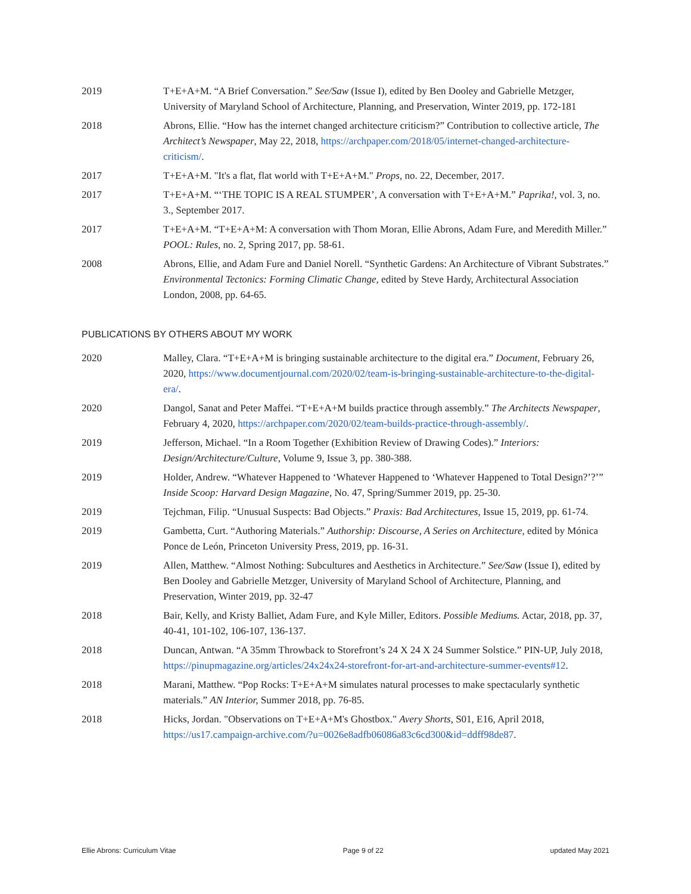2019 T+E+A+M. “A Brief Conversation.” See/Saw (Issue I), edited by Ben Dooley and Gabrielle Metzger, University of Maryland School of Architecture, Planning, and Preservation, Winter 2019, pp. 172-181
2018 Abrons, Ellie. “How has the internet changed architecture criticism?” Contribution to collective article, The Architect’s Newspaper, May 22, 2018, https://archpaper.com/2018/05/internet-changed-architecture-criticism/.
2017 T+E+A+M. "It's a flat, flat world with T+E+A+M." Props, no. 22, December, 2017.
2017 T+E+A+M. “‘THE TOPIC IS A REAL STUMPER’, A conversation with T+E+A+M.” Paprika!, vol. 3, no. 3., September 2017.
2017 T+E+A+M. “T+E+A+M: A conversation with Thom Moran, Ellie Abrons, Adam Fure, and Meredith Miller.” POOL: Rules, no. 2, Spring 2017, pp. 58-61.
2008 Abrons, Ellie, and Adam Fure and Daniel Norell. “Synthetic Gardens: An Architecture of Vibrant Substrates.” Environmental Tectonics: Forming Climatic Change, edited by Steve Hardy, Architectural Association London, 2008, pp. 64-65.
PUBLICATIONS BY OTHERS ABOUT MY WORK
2020 Malley, Clara. “T+E+A+M is bringing sustainable architecture to the digital era.” Document, February 26, 2020, https://www.documentjournal.com/2020/02/team-is-bringing-sustainable-architecture-to-the-digital-era/.
2020 Dangol, Sanat and Peter Maffei. “T+E+A+M builds practice through assembly.” The Architects Newspaper, February 4, 2020, https://archpaper.com/2020/02/team-builds-practice-through-assembly/.
2019 Jefferson, Michael. “In a Room Together (Exhibition Review of Drawing Codes).” Interiors: Design/Architecture/Culture, Volume 9, Issue 3, pp. 380-388.
2019 Holder, Andrew. “Whatever Happened to ‘Whatever Happened to ‘Whatever Happened to Total Design?’?’” Inside Scoop: Harvard Design Magazine, No. 47, Spring/Summer 2019, pp. 25-30.
2019 Tejchman, Filip. “Unusual Suspects: Bad Objects.” Praxis: Bad Architectures, Issue 15, 2019, pp. 61-74.
2019 Gambetta, Curt. “Authoring Materials.” Authorship: Discourse, A Series on Architecture, edited by Mónica Ponce de León, Princeton University Press, 2019, pp. 16-31.
2019 Allen, Matthew. “Almost Nothing: Subcultures and Aesthetics in Architecture.” See/Saw (Issue I), edited by Ben Dooley and Gabrielle Metzger, University of Maryland School of Architecture, Planning, and Preservation, Winter 2019, pp. 32-47
2018 Bair, Kelly, and Kristy Balliet, Adam Fure, and Kyle Miller, Editors. Possible Mediums. Actar, 2018, pp. 37, 40-41, 101-102, 106-107, 136-137.
2018 Duncan, Antwan. “A 35mm Throwback to Storefront’s 24 X 24 X 24 Summer Solstice.” PIN-UP, July 2018, https://pinupmagazine.org/articles/24x24x24-storefront-for-art-and-architecture-summer-events#12.
2018 Marani, Matthew. “Pop Rocks: T+E+A+M simulates natural processes to make spectacularly synthetic materials.” AN Interior, Summer 2018, pp. 76-85.
2018 Hicks, Jordan. "Observations on T+E+A+M's Ghostbox." Avery Shorts, S01, E16, April 2018, https://us17.campaign-archive.com/?u=0026e8adfb06086a83c6cd300&id=ddff98de87.
Ellie Abrons: Curriculum Vitae Page 9 of 22 updated May 2021